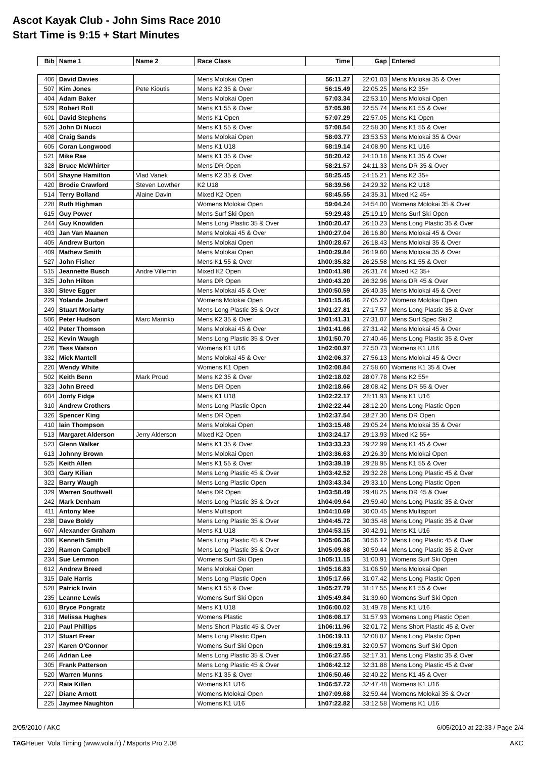Ascot Kayak Club - John Sims Race 2010
Start Time is 9:15 + Start Minutes
| Bib | Name 1 | Name 2 | Race Class | Time | Gap | Entered |
| --- | --- | --- | --- | --- | --- | --- |
| 406 | David Davies | | Mens Molokai Open | 56:11.27 | 22:01.03 | Mens Molokai 35 & Over |
| 507 | Kim Jones | Pete Kioutis | Mens K2 35 & Over | 56:15.49 | 22:05.25 | Mens K2 35+ |
| 404 | Adam Baker | | Mens Molokai Open | 57:03.34 | 22:53.10 | Mens Molokai Open |
| 529 | Robert Roll | | Mens K1 55 & Over | 57:05.98 | 22:55.74 | Mens K1 55 & Over |
| 601 | David Stephens | | Mens K1 Open | 57:07.29 | 22:57.05 | Mens K1 Open |
| 526 | John Di Nucci | | Mens K1 55 & Over | 57:08.54 | 22:58.30 | Mens K1 55 & Over |
| 408 | Craig Sands | | Mens Molokai Open | 58:03.77 | 23:53.53 | Mens Molokai 35 & Over |
| 605 | Coran Longwood | | Mens K1 U18 | 58:19.14 | 24:08.90 | Mens K1 U16 |
| 521 | Mike Rae | | Mens K1 35 & Over | 58:20.42 | 24:10.18 | Mens K1 35 & Over |
| 328 | Bruce McWhirter | | Mens DR Open | 58:21.57 | 24:11.33 | Mens DR 35 & Over |
| 504 | Shayne Hamilton | Vlad Vanek | Mens K2 35 & Over | 58:25.45 | 24:15.21 | Mens K2 35+ |
| 420 | Brodie Crawford | Steven Lowther | K2 U18 | 58:39.56 | 24:29.32 | Mens K2 U18 |
| 514 | Terry Bolland | Alaine Davin | Mixed K2 Open | 58:45.55 | 24:35.31 | Mixed K2 45+ |
| 228 | Ruth Highman | | Womens Molokai Open | 59:04.24 | 24:54.00 | Womens Molokai 35 & Over |
| 615 | Guy Power | | Mens Surf Ski Open | 59:29.43 | 25:19.19 | Mens Surf Ski Open |
| 244 | Guy Knowlden | | Mens Long Plastic 35 & Over | 1h00:20.47 | 26:10.23 | Mens Long Plastic 35 & Over |
| 403 | Jan Van Maanen | | Mens Molokai 45 & Over | 1h00:27.04 | 26:16.80 | Mens Molokai 45 & Over |
| 405 | Andrew Burton | | Mens Molokai Open | 1h00:28.67 | 26:18.43 | Mens Molokai 35 & Over |
| 409 | Mathew Smith | | Mens Molokai Open | 1h00:29.84 | 26:19.60 | Mens Molokai 35 & Over |
| 527 | John Fisher | | Mens K1 55 & Over | 1h00:35.82 | 26:25.58 | Mens K1 55 & Over |
| 515 | Jeannette Busch | Andre Villemin | Mixed K2 Open | 1h00:41.98 | 26:31.74 | Mixed K2 35+ |
| 325 | John Hilton | | Mens DR Open | 1h00:43.20 | 26:32.96 | Mens DR 45 & Over |
| 330 | Steve Egger | | Mens Molokai 45 & Over | 1h00:50.59 | 26:40.35 | Mens Molokai 45 & Over |
| 229 | Yolande Joubert | | Womens Molokai Open | 1h01:15.46 | 27:05.22 | Womens Molokai Open |
| 249 | Stuart Moriarty | | Mens Long Plastic 35 & Over | 1h01:27.81 | 27:17.57 | Mens Long Plastic 35 & Over |
| 506 | Peter Hudson | Marc Marinko | Mens K2 35 & Over | 1h01:41.31 | 27:31.07 | Mens Surf Spec Ski 2 |
| 402 | Peter Thomson | | Mens Molokai 45 & Over | 1h01:41.66 | 27:31.42 | Mens Molokai 45 & Over |
| 252 | Kevin Waugh | | Mens Long Plastic 35 & Over | 1h01:50.70 | 27:40.46 | Mens Long Plastic 35 & Over |
| 226 | Tess Watson | | Womens K1 U16 | 1h02:00.97 | 27:50.73 | Womens K1 U16 |
| 332 | Mick Mantell | | Mens Molokai 45 & Over | 1h02:06.37 | 27:56.13 | Mens Molokai 45 & Over |
| 220 | Wendy White | | Womens K1 Open | 1h02:08.84 | 27:58.60 | Womens K1 35 & Over |
| 502 | Keith Benn | Mark Proud | Mens K2 35 & Over | 1h02:18.02 | 28:07.78 | Mens K2 55+ |
| 323 | John Breed | | Mens DR Open | 1h02:18.66 | 28:08.42 | Mens DR 55 & Over |
| 604 | Jonty Fidge | | Mens K1 U18 | 1h02:22.17 | 28:11.93 | Mens K1 U16 |
| 310 | Andrew Crothers | | Mens Long Plastic Open | 1h02:22.44 | 28:12.20 | Mens Long Plastic Open |
| 326 | Spencer King | | Mens DR Open | 1h02:37.54 | 28:27.30 | Mens DR Open |
| 410 | Iain Thompson | | Mens Molokai Open | 1h03:15.48 | 29:05.24 | Mens Molokai 35 & Over |
| 513 | Margaret Alderson | Jerry Alderson | Mixed K2 Open | 1h03:24.17 | 29:13.93 | Mixed K2 55+ |
| 523 | Glenn Walker | | Mens K1 35 & Over | 1h03:33.23 | 29:22.99 | Mens K1 45 & Over |
| 613 | Johnny Brown | | Mens Molokai Open | 1h03:36.63 | 29:26.39 | Mens Molokai Open |
| 525 | Keith Allen | | Mens K1 55 & Over | 1h03:39.19 | 29:28.95 | Mens K1 55 & Over |
| 303 | Gary Kilian | | Mens Long Plastic 45 & Over | 1h03:42.52 | 29:32.28 | Mens Long Plastic 45 & Over |
| 322 | Barry Waugh | | Mens Long Plastic Open | 1h03:43.34 | 29:33.10 | Mens Long Plastic Open |
| 329 | Warren Southwell | | Mens DR Open | 1h03:58.49 | 29:48.25 | Mens DR 45 & Over |
| 242 | Mark Denham | | Mens Long Plastic 35 & Over | 1h04:09.64 | 29:59.40 | Mens Long Plastic 35 & Over |
| 411 | Antony Mee | | Mens Multisport | 1h04:10.69 | 30:00.45 | Mens Multisport |
| 238 | Dave Boldy | | Mens Long Plastic 35 & Over | 1h04:45.72 | 30:35.48 | Mens Long Plastic 35 & Over |
| 607 | Alexander Graham | | Mens K1 U18 | 1h04:53.15 | 30:42.91 | Mens K1 U16 |
| 306 | Kenneth Smith | | Mens Long Plastic 45 & Over | 1h05:06.36 | 30:56.12 | Mens Long Plastic 45 & Over |
| 239 | Ramon Campbell | | Mens Long Plastic 35 & Over | 1h05:09.68 | 30:59.44 | Mens Long Plastic 35 & Over |
| 234 | Sue Lemmon | | Womens Surf Ski Open | 1h05:11.15 | 31:00.91 | Womens Surf Ski Open |
| 612 | Andrew Breed | | Mens Molokai Open | 1h05:16.83 | 31:06.59 | Mens Molokai Open |
| 315 | Dale Harris | | Mens Long Plastic Open | 1h05:17.66 | 31:07.42 | Mens Long Plastic Open |
| 528 | Patrick Irwin | | Mens K1 55 & Over | 1h05:27.79 | 31:17.55 | Mens K1 55 & Over |
| 235 | Leanne Lewis | | Womens Surf Ski Open | 1h05:49.84 | 31:39.60 | Womens Surf Ski Open |
| 610 | Bryce Pongratz | | Mens K1 U18 | 1h06:00.02 | 31:49.78 | Mens K1 U16 |
| 316 | Melissa Hughes | | Womens Plastic | 1h06:08.17 | 31:57.93 | Womens Long Plastic Open |
| 210 | Paul Phillips | | Mens Short Plastic 45 & Over | 1h06:11.96 | 32:01.72 | Mens Short Plastic 45 & Over |
| 312 | Stuart Frear | | Mens Long Plastic Open | 1h06:19.11 | 32:08.87 | Mens Long Plastic Open |
| 237 | Karen O'Connor | | Womens Surf Ski Open | 1h06:19.81 | 32:09.57 | Womens Surf Ski Open |
| 246 | Adrian Lee | | Mens Long Plastic 35 & Over | 1h06:27.55 | 32:17.31 | Mens Long Plastic 35 & Over |
| 305 | Frank Patterson | | Mens Long Plastic 45 & Over | 1h06:42.12 | 32:31.88 | Mens Long Plastic 45 & Over |
| 520 | Warren Munns | | Mens K1 35 & Over | 1h06:50.46 | 32:40.22 | Mens K1 45 & Over |
| 223 | Raia Killen | | Womens K1 U16 | 1h06:57.72 | 32:47.48 | Womens K1 U16 |
| 227 | Diane Arnott | | Womens Molokai Open | 1h07:09.68 | 32:59.44 | Womens Molokai 35 & Over |
| 225 | Jaymee Naughton | | Womens K1 U16 | 1h07:22.82 | 33:12.58 | Womens K1 U16 |
2/05/2010 / AKC 6/05/2010 at 22:33 / Page 2/4
TAGHeuer Vola Timing (www.vola.fr) / Msports Pro 2.08 AKC